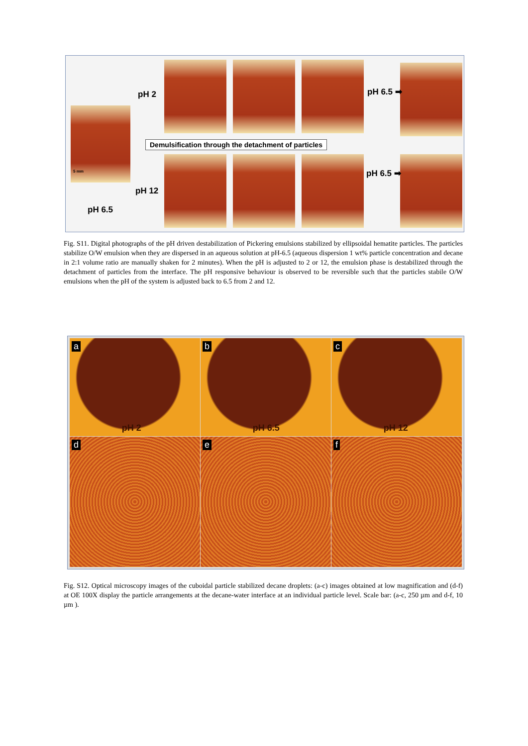5 mm
pH 2
pH 12
pH 6.5
pH 6.5 ➡
pH 6.5 ➡
Demulsification through the detachment of particles
Fig. S11. Digital photographs of the pH driven destabilization of Pickering emulsions stabilized by ellipsoidal hematite particles. The particles stabilize O/W emulsion when they are dispersed in an aqueous solution at pH-6.5 (aqueous dispersion 1 wt% particle concentration and decane in 2:1 volume ratio are manually shaken for 2 minutes). When the pH is adjusted to 2 or 12, the emulsion phase is destabilized through the detachment of particles from the interface. The pH responsive behaviour is observed to be reversible such that the particles stabile O/W emulsions when the pH of the system is adjusted back to 6.5 from 2 and 12.
a
pH 2
b
pH 6.5
c
pH 12
d
e
f
Fig. S12. Optical microscopy images of the cuboidal particle stabilized decane droplets: (a-c) images obtained at low magnification and (d-f) at OE 100X display the particle arrangements at the decane-water interface at an individual particle level. Scale bar: (a-c, 250 µm and d-f, 10 µm ).